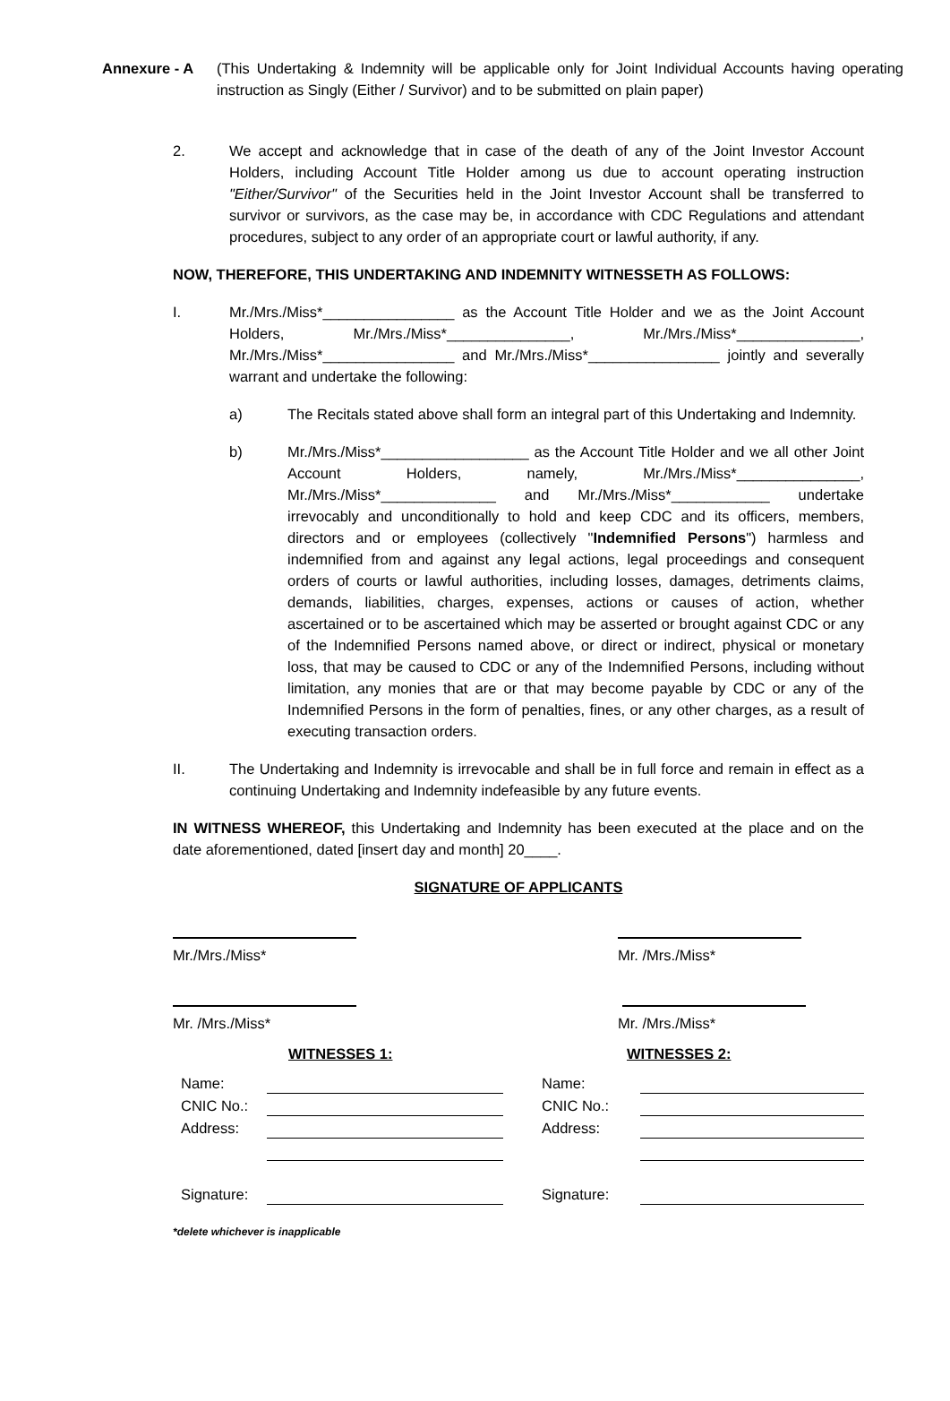Annexure - A (This Undertaking & Indemnity will be applicable only for Joint Individual Accounts having operating instruction as Singly (Either / Survivor) and to be submitted on plain paper)
2. We accept and acknowledge that in case of the death of any of the Joint Investor Account Holders, including Account Title Holder among us due to account operating instruction "Either/Survivor" of the Securities held in the Joint Investor Account shall be transferred to survivor or survivors, as the case may be, in accordance with CDC Regulations and attendant procedures, subject to any order of an appropriate court or lawful authority, if any.
NOW, THEREFORE, THIS UNDERTAKING AND INDEMNITY WITNESSETH AS FOLLOWS:
I. Mr./Mrs./Miss*________________ as the Account Title Holder and we as the Joint Account Holders, Mr./Mrs./Miss*_______________, Mr./Mrs./Miss*_______________, Mr./Mrs./Miss*________________ and Mr./Mrs./Miss*________________ jointly and severally warrant and undertake the following:
a) The Recitals stated above shall form an integral part of this Undertaking and Indemnity.
b) Mr./Mrs./Miss*__________________ as the Account Title Holder and we all other Joint Account Holders, namely, Mr./Mrs./Miss*_______________, Mr./Mrs./Miss*______________ and Mr./Mrs./Miss*____________ undertake irrevocably and unconditionally to hold and keep CDC and its officers, members, directors and or employees (collectively "Indemnified Persons") harmless and indemnified from and against any legal actions, legal proceedings and consequent orders of courts or lawful authorities, including losses, damages, detriments claims, demands, liabilities, charges, expenses, actions or causes of action, whether ascertained or to be ascertained which may be asserted or brought against CDC or any of the Indemnified Persons named above, or direct or indirect, physical or monetary loss, that may be caused to CDC or any of the Indemnified Persons, including without limitation, any monies that are or that may become payable by CDC or any of the Indemnified Persons in the form of penalties, fines, or any other charges, as a result of executing transaction orders.
II. The Undertaking and Indemnity is irrevocable and shall be in full force and remain in effect as a continuing Undertaking and Indemnity indefeasible by any future events.
IN WITNESS WHEREOF, this Undertaking and Indemnity has been executed at the place and on the date aforementioned, dated [insert day and month] 20____.
SIGNATURE OF APPLICANTS
Mr./Mrs./Miss*
Mr. /Mrs./Miss*
Mr. /Mrs./Miss*
Mr. /Mrs./Miss*
WITNESSES 1:
Name:
CNIC No.:
Address:
Signature:
WITNESSES 2:
Name:
CNIC No.:
Address:
Signature:
*delete whichever is inapplicable